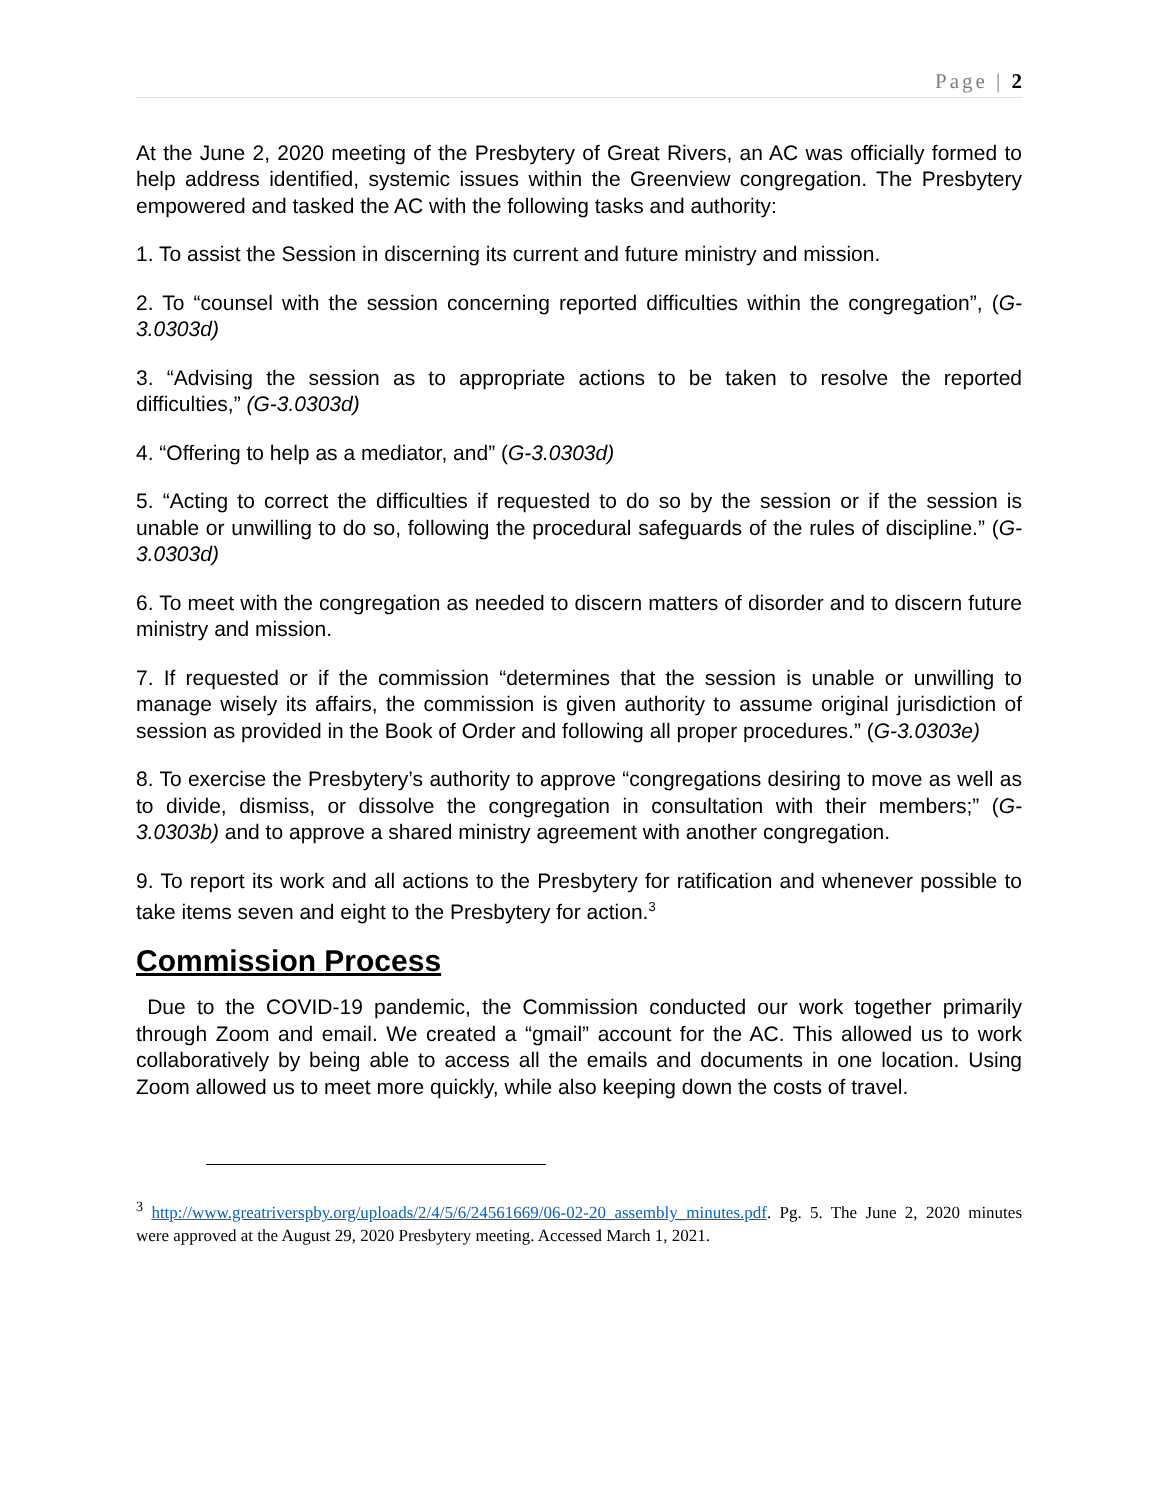Page | 2
At the June 2, 2020 meeting of the Presbytery of Great Rivers, an AC was officially formed to help address identified, systemic issues within the Greenview congregation. The Presbytery empowered and tasked the AC with the following tasks and authority:
1. To assist the Session in discerning its current and future ministry and mission.
2. To “counsel with the session concerning reported difficulties within the congregation”, (G-3.0303d)
3. “Advising the session as to appropriate actions to be taken to resolve the reported difficulties,” (G-3.0303d)
4. “Offering to help as a mediator, and” (G-3.0303d)
5. “Acting to correct the difficulties if requested to do so by the session or if the session is unable or unwilling to do so, following the procedural safeguards of the rules of discipline.” (G-3.0303d)
6. To meet with the congregation as needed to discern matters of disorder and to discern future ministry and mission.
7. If requested or if the commission “determines that the session is unable or unwilling to manage wisely its affairs, the commission is given authority to assume original jurisdiction of session as provided in the Book of Order and following all proper procedures.” (G-3.0303e)
8. To exercise the Presbytery’s authority to approve “congregations desiring to move as well as to divide, dismiss, or dissolve the congregation in consultation with their members;” (G-3.0303b) and to approve a shared ministry agreement with another congregation.
9. To report its work and all actions to the Presbytery for ratification and whenever possible to take items seven and eight to the Presbytery for action.<sup>3</sup>
Commission Process
Due to the COVID-19 pandemic, the Commission conducted our work together primarily through Zoom and email. We created a “gmail” account for the AC. This allowed us to work collaboratively by being able to access all the emails and documents in one location. Using Zoom allowed us to meet more quickly, while also keeping down the costs of travel.
<sup>3</sup> http://www.greatriverspby.org/uploads/2/4/5/6/24561669/06-02-20_assembly_minutes.pdf. Pg. 5. The June 2, 2020 minutes were approved at the August 29, 2020 Presbytery meeting. Accessed March 1, 2021.